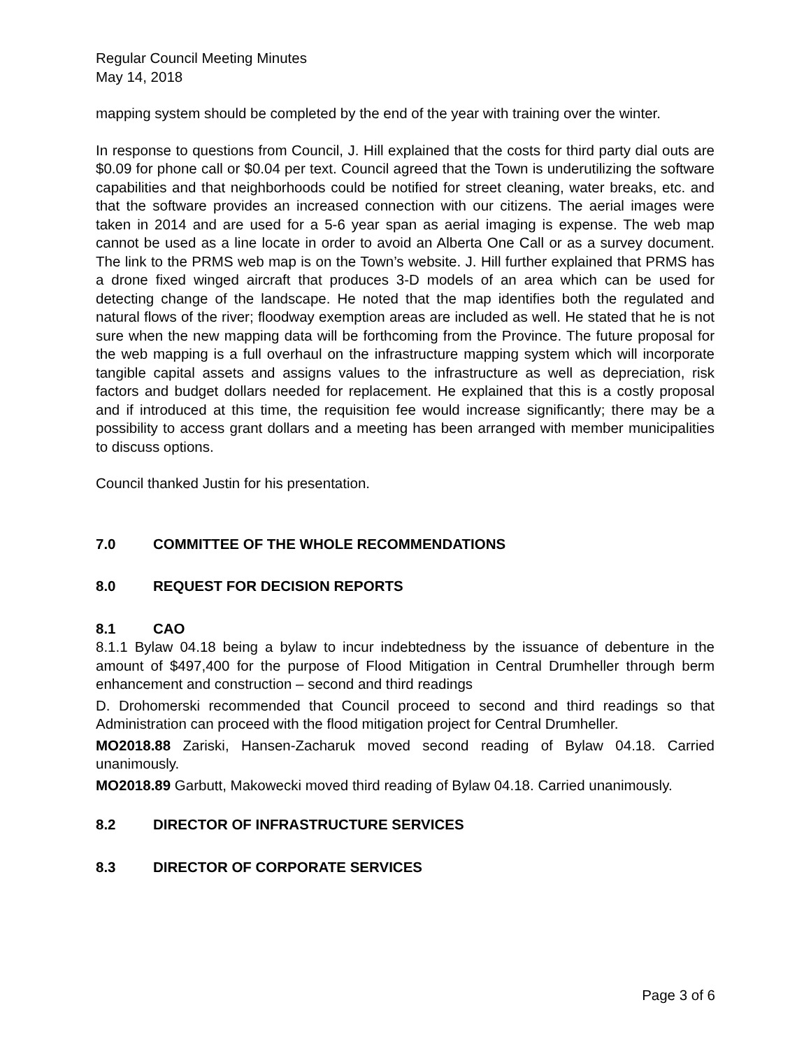Regular Council Meeting Minutes
May 14, 2018
mapping system should be completed by the end of the year with training over the winter.
In response to questions from Council, J. Hill explained that the costs for third party dial outs are $0.09 for phone call or $0.04 per text. Council agreed that the Town is underutilizing the software capabilities and that neighborhoods could be notified for street cleaning, water breaks, etc. and that the software provides an increased connection with our citizens. The aerial images were taken in 2014 and are used for a 5-6 year span as aerial imaging is expense. The web map cannot be used as a line locate in order to avoid an Alberta One Call or as a survey document. The link to the PRMS web map is on the Town’s website. J. Hill further explained that PRMS has a drone fixed winged aircraft that produces 3-D models of an area which can be used for detecting change of the landscape. He noted that the map identifies both the regulated and natural flows of the river; floodway exemption areas are included as well. He stated that he is not sure when the new mapping data will be forthcoming from the Province. The future proposal for the web mapping is a full overhaul on the infrastructure mapping system which will incorporate tangible capital assets and assigns values to the infrastructure as well as depreciation, risk factors and budget dollars needed for replacement. He explained that this is a costly proposal and if introduced at this time, the requisition fee would increase significantly; there may be a possibility to access grant dollars and a meeting has been arranged with member municipalities to discuss options.
Council thanked Justin for his presentation.
7.0 COMMITTEE OF THE WHOLE RECOMMENDATIONS
8.0 REQUEST FOR DECISION REPORTS
8.1 CAO
8.1.1 Bylaw 04.18 being a bylaw to incur indebtedness by the issuance of debenture in the amount of $497,400 for the purpose of Flood Mitigation in Central Drumheller through berm enhancement and construction – second and third readings
D. Drohomerski recommended that Council proceed to second and third readings so that Administration can proceed with the flood mitigation project for Central Drumheller.
MO2018.88 Zariski, Hansen-Zacharuk moved second reading of Bylaw 04.18. Carried unanimously.
MO2018.89 Garbutt, Makowecki moved third reading of Bylaw 04.18. Carried unanimously.
8.2 DIRECTOR OF INFRASTRUCTURE SERVICES
8.3 DIRECTOR OF CORPORATE SERVICES
Page 3 of 6